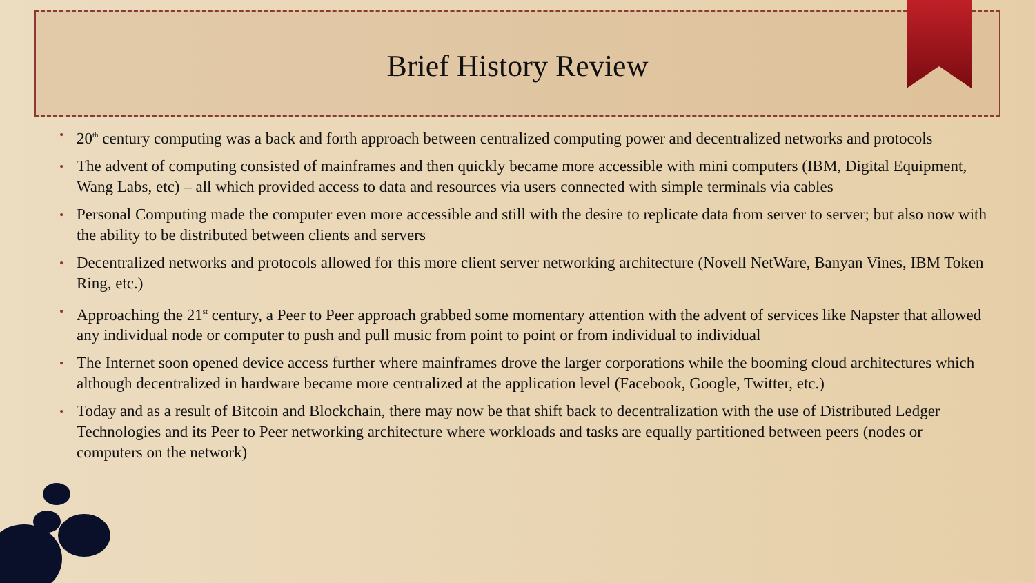Brief History Review
• 20<sup>th</sup> century computing was a back and forth approach between centralized computing power and decentralized networks and protocols
• The advent of computing consisted of mainframes and then quickly became more accessible with mini computers (IBM, Digital Equipment, Wang Labs, etc) – all which provided access to data and resources via users connected with simple terminals via cables
• Personal Computing made the computer even more accessible and still with the desire to replicate data from server to server; but also now with the ability to be distributed between clients and servers
• Decentralized networks and protocols allowed for this more client server networking architecture (Novell NetWare, Banyan Vines, IBM Token Ring, etc.)
• Approaching the 21<sup>st</sup> century, a Peer to Peer approach grabbed some momentary attention with the advent of services like Napster that allowed any individual node or computer to push and pull music from point to point or from individual to individual
• The Internet soon opened device access further where mainframes drove the larger corporations while the booming cloud architectures which although decentralized in hardware became more centralized at the application level (Facebook, Google, Twitter, etc.)
• Today and as a result of Bitcoin and Blockchain, there may now be that shift back to decentralization with the use of Distributed Ledger Technologies and its Peer to Peer networking architecture where workloads and tasks are equally partitioned between peers (nodes or computers on the network)